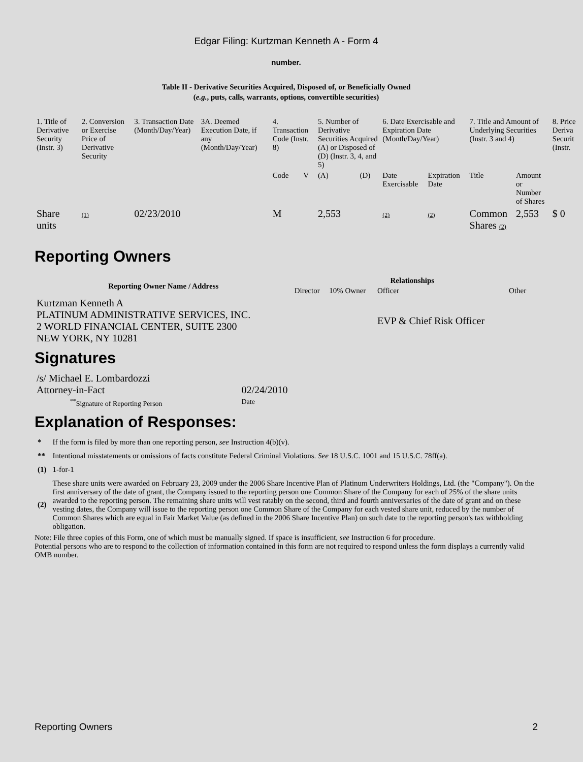Edgar Filing: Kurtzman Kenneth A - Form 4
number.
Table II - Derivative Securities Acquired, Disposed of, or Beneficially Owned
(e.g., puts, calls, warrants, options, convertible securities)
| 1. Title of Derivative Security (Instr. 3) | 2. Conversion or Exercise Price of Derivative Security | 3. Transaction Date (Month/Day/Year) | 3A. Deemed Execution Date, if any (Month/Day/Year) | 4. Transaction Code (Instr. 8) | | 5. Number of Derivative Securities Acquired (A) or Disposed of (D) (Instr. 3, 4, and 5) | | 6. Date Exercisable and Expiration Date (Month/Day/Year) | | 7. Title and Amount of Underlying Securities (Instr. 3 and 4) | | 8. Price Deriva Securit (Instr. |
| | | | | Code | V | (A) | (D) | Date Exercisable | Expiration Date | Title | Amount or Number of Shares | |
| Share units | (1) | 02/23/2010 | | M | | 2,553 | | (2) | (2) | Common Shares (2) | 2,553 | $ 0 |
Reporting Owners
| Reporting Owner Name / Address | Relationships | | | |
| --- | --- | --- | --- | --- |
| | Director | 10% Owner | Officer | Other |
| Kurtzman Kenneth A PLATINUM ADMINISTRATIVE SERVICES, INC. 2 WORLD FINANCIAL CENTER, SUITE 2300 NEW YORK, NY 10281 | | | EVP & Chief Risk Officer | |
Signatures
| /s/ Michael E. Lombardozzi Attorney-in-Fact | 02/24/2010 |
| <sup>**</sup> Signature of Reporting Person | Date |
Explanation of Responses:
| * | If the form is filed by more than one reporting person, see Instruction 4(b)(v). |
| ** | Intentional misstatements or omissions of facts constitute Federal Criminal Violations. See 18 U.S.C. 1001 and 15 U.S.C. 78ff(a). |
| (1) | 1-for-1 |
| (2) | These share units were awarded on February 23, 2009 under the 2006 Share Incentive Plan of Platinum Underwriters Holdings, Ltd. (the "Company"). On the first anniversary of the date of grant, the Company issued to the reporting person one Common Share of the Company for each of 25% of the share units awarded to the reporting person. The remaining share units will vest ratably on the second, third and fourth anniversaries of the date of grant and on these vesting dates, the Company will issue to the reporting person one Common Share of the Company for each vested share unit, reduced by the number of Common Shares which are equal in Fair Market Value (as defined in the 2006 Share Incentive Plan) on such date to the reporting person's tax withholding obligation. |
Note: File three copies of this Form, one of which must be manually signed. If space is insufficient, see Instruction 6 for procedure.
Potential persons who are to respond to the collection of information contained in this form are not required to respond unless the form displays a currently valid OMB number.
Reporting Owners 2